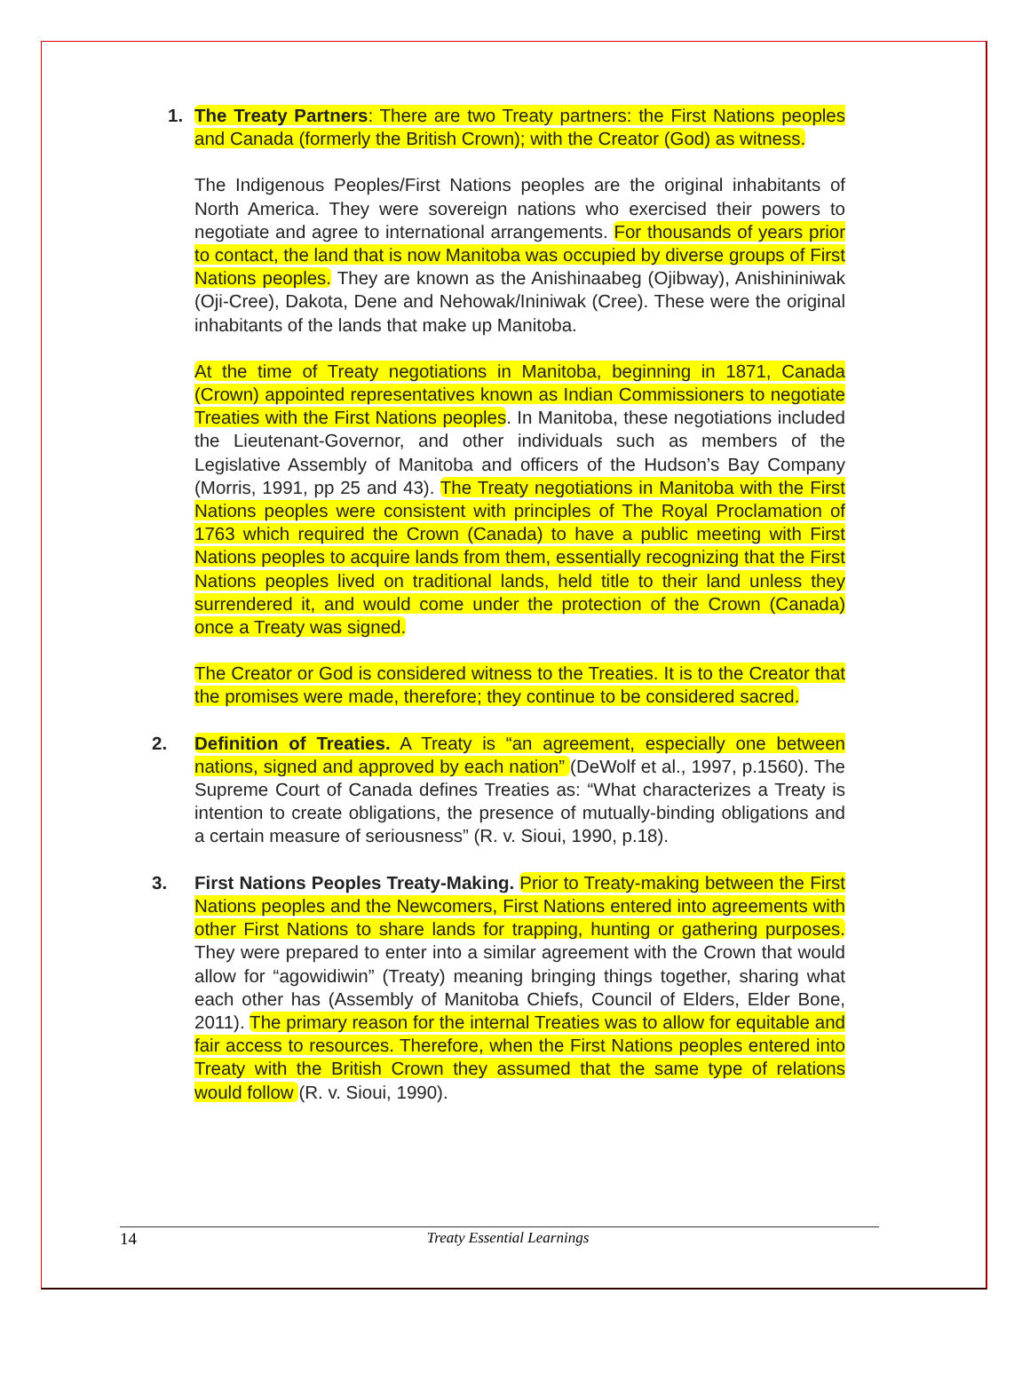1. The Treaty Partners: There are two Treaty partners: the First Nations peoples and Canada (formerly the British Crown); with the Creator (God) as witness.
The Indigenous Peoples/First Nations peoples are the original inhabitants of North America. They were sovereign nations who exercised their powers to negotiate and agree to international arrangements. For thousands of years prior to contact, the land that is now Manitoba was occupied by diverse groups of First Nations peoples. They are known as the Anishinaabeg (Ojibway), Anishininiwak (Oji-Cree), Dakota, Dene and Nehowak/Ininiwak (Cree). These were the original inhabitants of the lands that make up Manitoba.
At the time of Treaty negotiations in Manitoba, beginning in 1871, Canada (Crown) appointed representatives known as Indian Commissioners to negotiate Treaties with the First Nations peoples. In Manitoba, these negotiations included the Lieutenant-Governor, and other individuals such as members of the Legislative Assembly of Manitoba and officers of the Hudson’s Bay Company (Morris, 1991, pp 25 and 43). The Treaty negotiations in Manitoba with the First Nations peoples were consistent with principles of The Royal Proclamation of 1763 which required the Crown (Canada) to have a public meeting with First Nations peoples to acquire lands from them, essentially recognizing that the First Nations peoples lived on traditional lands, held title to their land unless they surrendered it, and would come under the protection of the Crown (Canada) once a Treaty was signed.
The Creator or God is considered witness to the Treaties. It is to the Creator that the promises were made, therefore; they continue to be considered sacred.
2. Definition of Treaties. A Treaty is “an agreement, especially one between nations, signed and approved by each nation” (DeWolf et al., 1997, p.1560). The Supreme Court of Canada defines Treaties as: “What characterizes a Treaty is intention to create obligations, the presence of mutually-binding obligations and a certain measure of seriousness” (R. v. Sioui, 1990, p.18).
3. First Nations Peoples Treaty-Making. Prior to Treaty-making between the First Nations peoples and the Newcomers, First Nations entered into agreements with other First Nations to share lands for trapping, hunting or gathering purposes. They were prepared to enter into a similar agreement with the Crown that would allow for “agowidiwin” (Treaty) meaning bringing things together, sharing what each other has (Assembly of Manitoba Chiefs, Council of Elders, Elder Bone, 2011). The primary reason for the internal Treaties was to allow for equitable and fair access to resources. Therefore, when the First Nations peoples entered into Treaty with the British Crown they assumed that the same type of relations would follow (R. v. Sioui, 1990).
14 Treaty Essential Learnings